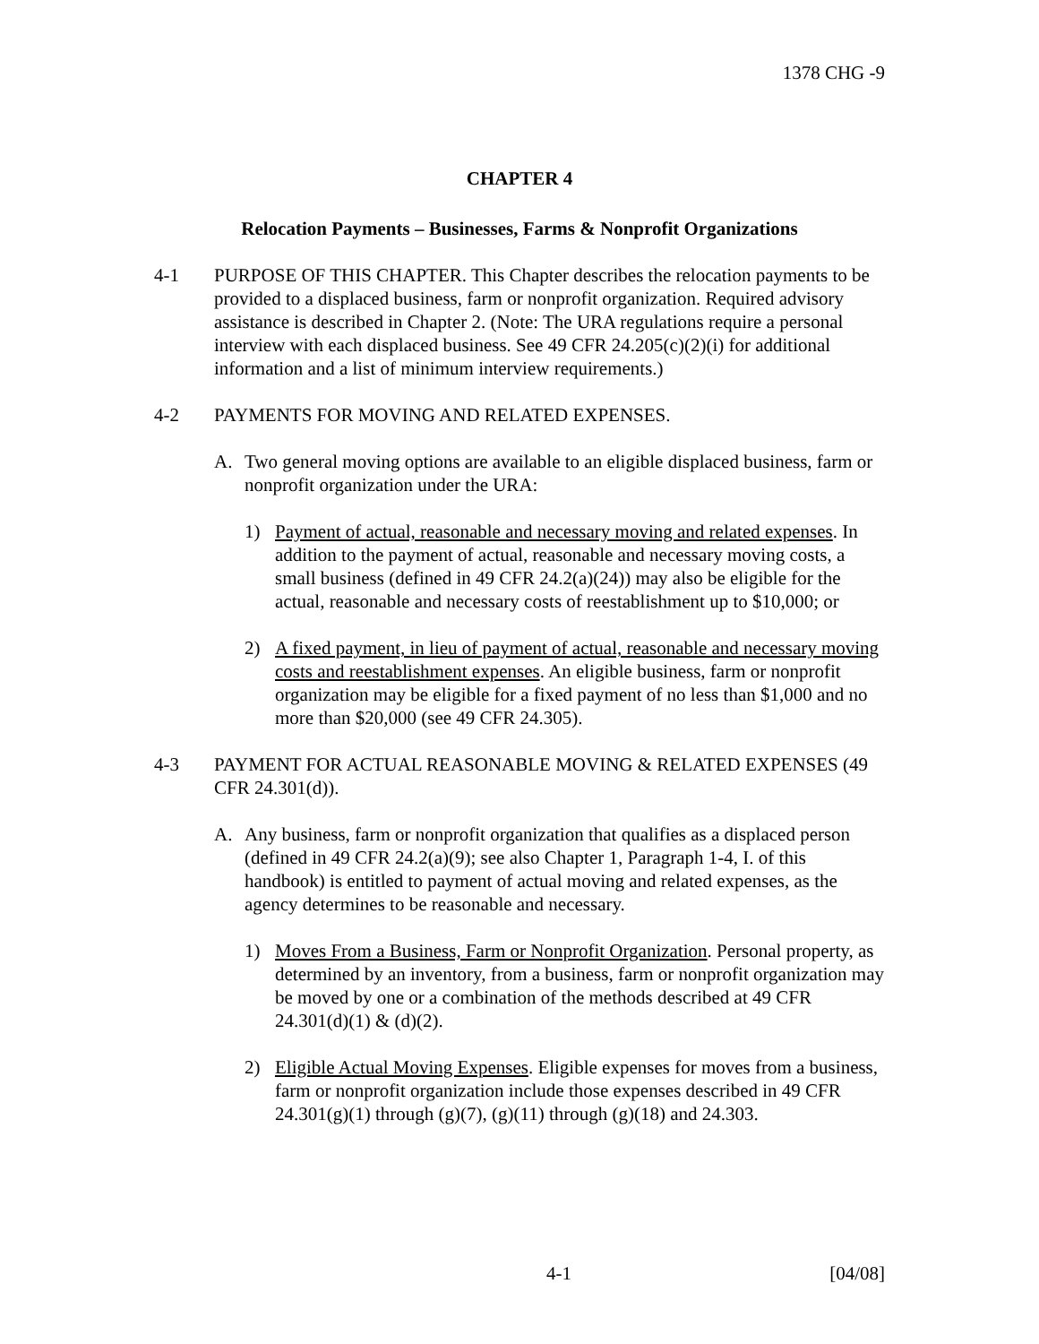1378 CHG -9
CHAPTER 4
Relocation Payments – Businesses, Farms & Nonprofit Organizations
4-1 PURPOSE OF THIS CHAPTER. This Chapter describes the relocation payments to be provided to a displaced business, farm or nonprofit organization. Required advisory assistance is described in Chapter 2. (Note: The URA regulations require a personal interview with each displaced business. See 49 CFR 24.205(c)(2)(i) for additional information and a list of minimum interview requirements.)
4-2 PAYMENTS FOR MOVING AND RELATED EXPENSES.
A. Two general moving options are available to an eligible displaced business, farm or nonprofit organization under the URA:
1) Payment of actual, reasonable and necessary moving and related expenses. In addition to the payment of actual, reasonable and necessary moving costs, a small business (defined in 49 CFR 24.2(a)(24)) may also be eligible for the actual, reasonable and necessary costs of reestablishment up to $10,000; or
2) A fixed payment, in lieu of payment of actual, reasonable and necessary moving costs and reestablishment expenses. An eligible business, farm or nonprofit organization may be eligible for a fixed payment of no less than $1,000 and no more than $20,000 (see 49 CFR 24.305).
4-3 PAYMENT FOR ACTUAL REASONABLE MOVING & RELATED EXPENSES (49 CFR 24.301(d)).
A. Any business, farm or nonprofit organization that qualifies as a displaced person (defined in 49 CFR 24.2(a)(9); see also Chapter 1, Paragraph 1-4, I. of this handbook) is entitled to payment of actual moving and related expenses, as the agency determines to be reasonable and necessary.
1) Moves From a Business, Farm or Nonprofit Organization. Personal property, as determined by an inventory, from a business, farm or nonprofit organization may be moved by one or a combination of the methods described at 49 CFR 24.301(d)(1) & (d)(2).
2) Eligible Actual Moving Expenses. Eligible expenses for moves from a business, farm or nonprofit organization include those expenses described in 49 CFR 24.301(g)(1) through (g)(7), (g)(11) through (g)(18) and 24.303.
4-1 [04/08]